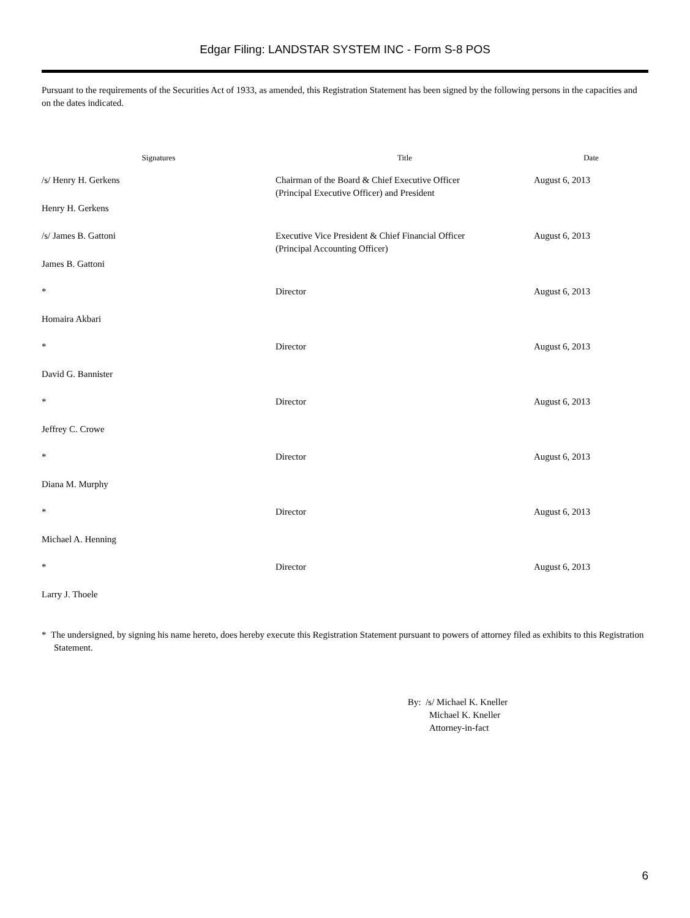Edgar Filing: LANDSTAR SYSTEM INC - Form S-8 POS
Pursuant to the requirements of the Securities Act of 1933, as amended, this Registration Statement has been signed by the following persons in the capacities and on the dates indicated.
| Signatures | Title | Date |
| --- | --- | --- |
| /s/ Henry H. Gerkens | Chairman of the Board & Chief Executive Officer (Principal Executive Officer) and President | August 6, 2013 |
| Henry H. Gerkens | | |
| /s/ James B. Gattoni | Executive Vice President & Chief Financial Officer (Principal Accounting Officer) | August 6, 2013 |
| James B. Gattoni | | |
| * | Director | August 6, 2013 |
| Homaira Akbari | | |
| * | Director | August 6, 2013 |
| David G. Bannister | | |
| * | Director | August 6, 2013 |
| Jeffrey C. Crowe | | |
| * | Director | August 6, 2013 |
| Diana M. Murphy | | |
| * | Director | August 6, 2013 |
| Michael A. Henning | | |
| * | Director | August 6, 2013 |
| Larry J. Thoele | | |
* The undersigned, by signing his name hereto, does hereby execute this Registration Statement pursuant to powers of attorney filed as exhibits to this Registration Statement.
By: /s/ Michael K. Kneller
Michael K. Kneller
Attorney-in-fact
6